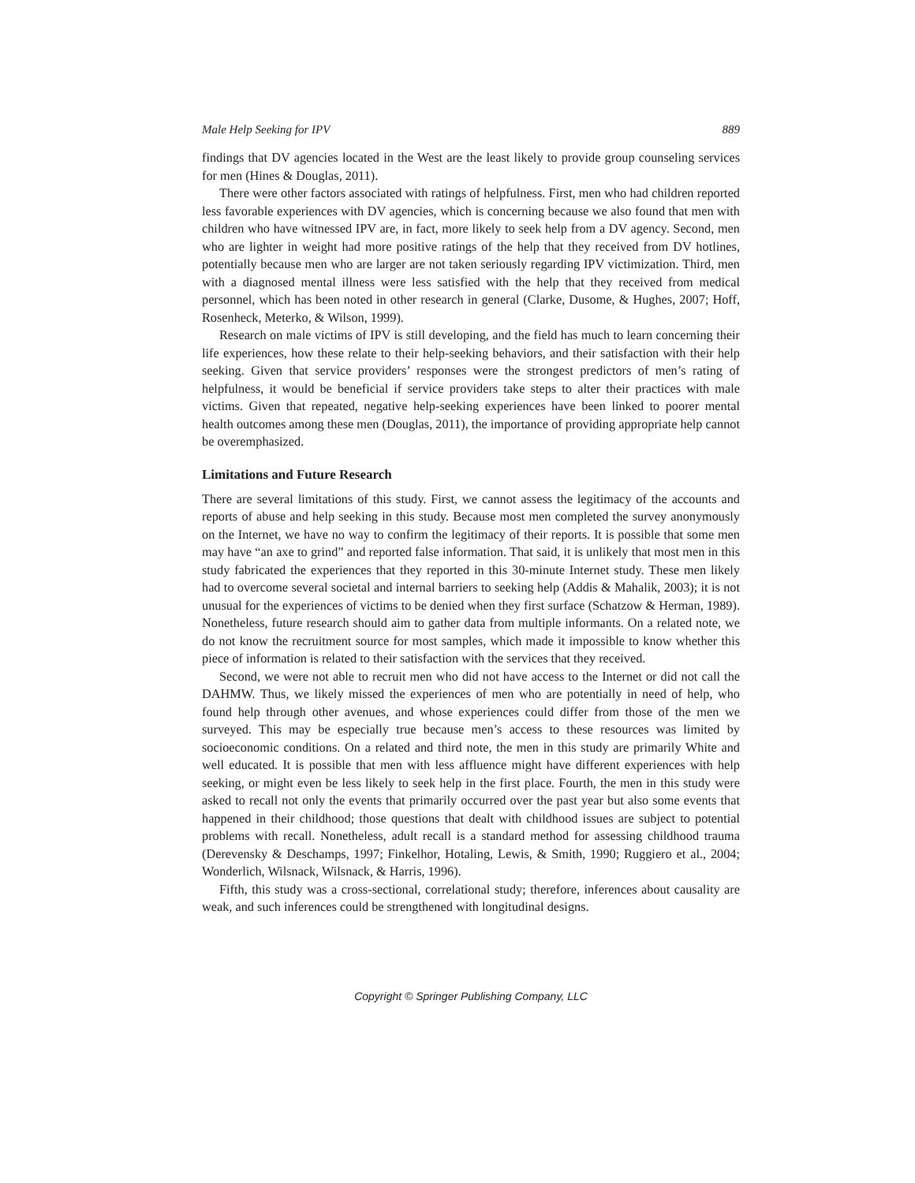Male Help Seeking for IPV 889
findings that DV agencies located in the West are the least likely to provide group counseling services for men (Hines & Douglas, 2011).
There were other factors associated with ratings of helpfulness. First, men who had children reported less favorable experiences with DV agencies, which is concerning because we also found that men with children who have witnessed IPV are, in fact, more likely to seek help from a DV agency. Second, men who are lighter in weight had more positive ratings of the help that they received from DV hotlines, potentially because men who are larger are not taken seriously regarding IPV victimization. Third, men with a diagnosed mental illness were less satisfied with the help that they received from medical personnel, which has been noted in other research in general (Clarke, Dusome, & Hughes, 2007; Hoff, Rosenheck, Meterko, & Wilson, 1999).
Research on male victims of IPV is still developing, and the field has much to learn concerning their life experiences, how these relate to their help-seeking behaviors, and their satisfaction with their help seeking. Given that service providers’ responses were the strongest predictors of men’s rating of helpfulness, it would be beneficial if service providers take steps to alter their practices with male victims. Given that repeated, negative help-seeking experiences have been linked to poorer mental health outcomes among these men (Douglas, 2011), the importance of providing appropriate help cannot be overemphasized.
Limitations and Future Research
There are several limitations of this study. First, we cannot assess the legitimacy of the accounts and reports of abuse and help seeking in this study. Because most men completed the survey anonymously on the Internet, we have no way to confirm the legitimacy of their reports. It is possible that some men may have “an axe to grind” and reported false information. That said, it is unlikely that most men in this study fabricated the experiences that they reported in this 30-minute Internet study. These men likely had to overcome several societal and internal barriers to seeking help (Addis & Mahalik, 2003); it is not unusual for the experiences of victims to be denied when they first surface (Schatzow & Herman, 1989). Nonetheless, future research should aim to gather data from multiple informants. On a related note, we do not know the recruitment source for most samples, which made it impossible to know whether this piece of information is related to their satisfaction with the services that they received.
Second, we were not able to recruit men who did not have access to the Internet or did not call the DAHMW. Thus, we likely missed the experiences of men who are potentially in need of help, who found help through other avenues, and whose experiences could differ from those of the men we surveyed. This may be especially true because men’s access to these resources was limited by socioeconomic conditions. On a related and third note, the men in this study are primarily White and well educated. It is possible that men with less affluence might have different experiences with help seeking, or might even be less likely to seek help in the first place. Fourth, the men in this study were asked to recall not only the events that primarily occurred over the past year but also some events that happened in their childhood; those questions that dealt with childhood issues are subject to potential problems with recall. Nonetheless, adult recall is a standard method for assessing childhood trauma (Derevensky & Deschamps, 1997; Finkelhor, Hotaling, Lewis, & Smith, 1990; Ruggiero et al., 2004; Wonderlich, Wilsnack, Wilsnack, & Harris, 1996).
Fifth, this study was a cross-sectional, correlational study; therefore, inferences about causality are weak, and such inferences could be strengthened with longitudinal designs.
Copyright © Springer Publishing Company, LLC